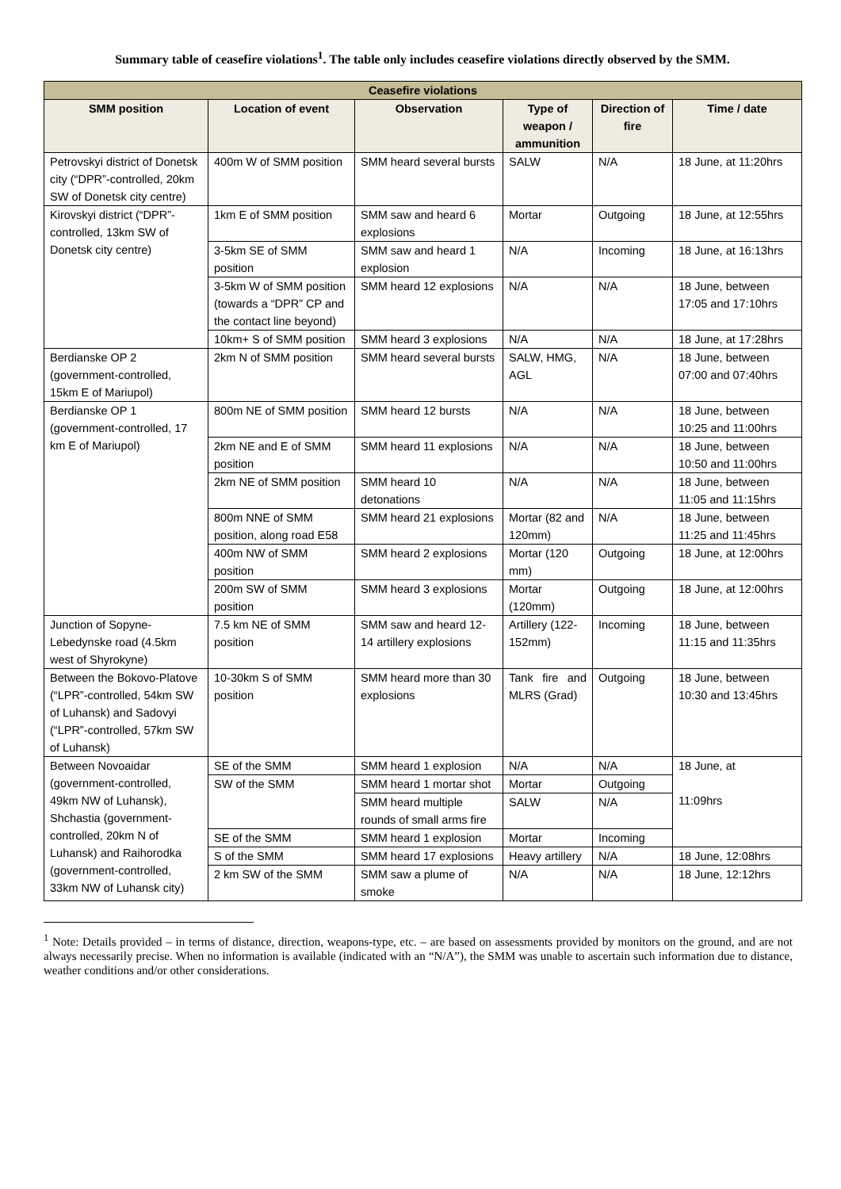Summary table of ceasefire violations<sup>1</sup>. The table only includes ceasefire violations directly observed by the SMM.
| Ceasefire violations | | | | | |
| --- | --- | --- | --- | --- | --- |
| SMM position | Location of event | Observation | Type of weapon / ammunition | Direction of fire | Time / date |
| Petrovskyi district of Donetsk city (“DPR”-controlled, 20km SW of Donetsk city centre) | 400m W of SMM position | SMM heard several bursts | SALW | N/A | 18 June, at 11:20hrs |
| Kirovskyi district (“DPR”-controlled, 13km SW of Donetsk city centre) | 1km E of SMM position | SMM saw and heard 6 explosions | Mortar | Outgoing | 18 June, at 12:55hrs |
| | 3-5km SE of SMM position | SMM saw and heard 1 explosion | N/A | Incoming | 18 June, at 16:13hrs |
| | 3-5km W of SMM position (towards a “DPR” CP and the contact line beyond) | SMM heard 12 explosions | N/A | N/A | 18 June, between 17:05 and 17:10hrs |
| | 10km+ S of SMM position | SMM heard 3 explosions | N/A | N/A | 18 June, at 17:28hrs |
| Berdianske OP 2 (government-controlled, 15km E of Mariupol) | 2km N of SMM position | SMM heard several bursts | SALW, HMG, AGL | N/A | 18 June, between 07:00 and 07:40hrs |
| Berdianske OP 1 (government-controlled, 17 km E of Mariupol) | 800m NE of SMM position | SMM heard 12 bursts | N/A | N/A | 18 June, between 10:25 and 11:00hrs |
| | 2km NE and E of SMM position | SMM heard 11 explosions | N/A | N/A | 18 June, between 10:50 and 11:00hrs |
| | 2km NE of SMM position | SMM heard 10 detonations | N/A | N/A | 18 June, between 11:05 and 11:15hrs |
| | 800m NNE of SMM position, along road E58 | SMM heard 21 explosions | Mortar (82 and 120mm) | N/A | 18 June, between 11:25 and 11:45hrs |
| | 400m NW of SMM position | SMM heard 2 explosions | Mortar (120 mm) | Outgoing | 18 June, at 12:00hrs |
| | 200m SW of SMM position | SMM heard 3 explosions | Mortar (120mm) | Outgoing | 18 June, at 12:00hrs |
| Junction of Sopyne-Lebedynske road (4.5km west of Shyrokyne) | 7.5 km NE of SMM position | SMM saw and heard 12-14 artillery explosions | Artillery (122-152mm) | Incoming | 18 June, between 11:15 and 11:35hrs |
| Between the Bokovo-Platove (“LPR”-controlled, 54km SW of Luhansk) and Sadovyi (“LPR”-controlled, 57km SW of Luhansk) | 10-30km S of SMM position | SMM heard more than 30 explosions | Tank fire and MLRS (Grad) | Outgoing | 18 June, between 10:30 and 13:45hrs |
| Between Novoaidar (government-controlled, 49km NW of Luhansk), Shchastia (government-controlled, 20km N of Luhansk) and Raihorodka (government-controlled, 33km NW of Luhansk city) | SE of the SMM | SMM heard 1 explosion | N/A | N/A | 18 June, at 11:09hrs |
| | SW of the SMM | SMM heard 1 mortar shot | Mortar | Outgoing | |
| | | SMM heard multiple rounds of small arms fire | SALW | N/A | |
| | SE of the SMM | SMM heard 1 explosion | Mortar | Incoming | |
| | S of the SMM | SMM heard 17 explosions | Heavy artillery | N/A | 18 June, 12:08hrs |
| | 2 km SW of the SMM | SMM saw a plume of smoke | N/A | N/A | 18 June, 12:12hrs |
<sup>1</sup> Note: Details provided – in terms of distance, direction, weapons-type, etc. – are based on assessments provided by monitors on the ground, and are not always necessarily precise. When no information is available (indicated with an “N/A”), the SMM was unable to ascertain such information due to distance, weather conditions and/or other considerations.